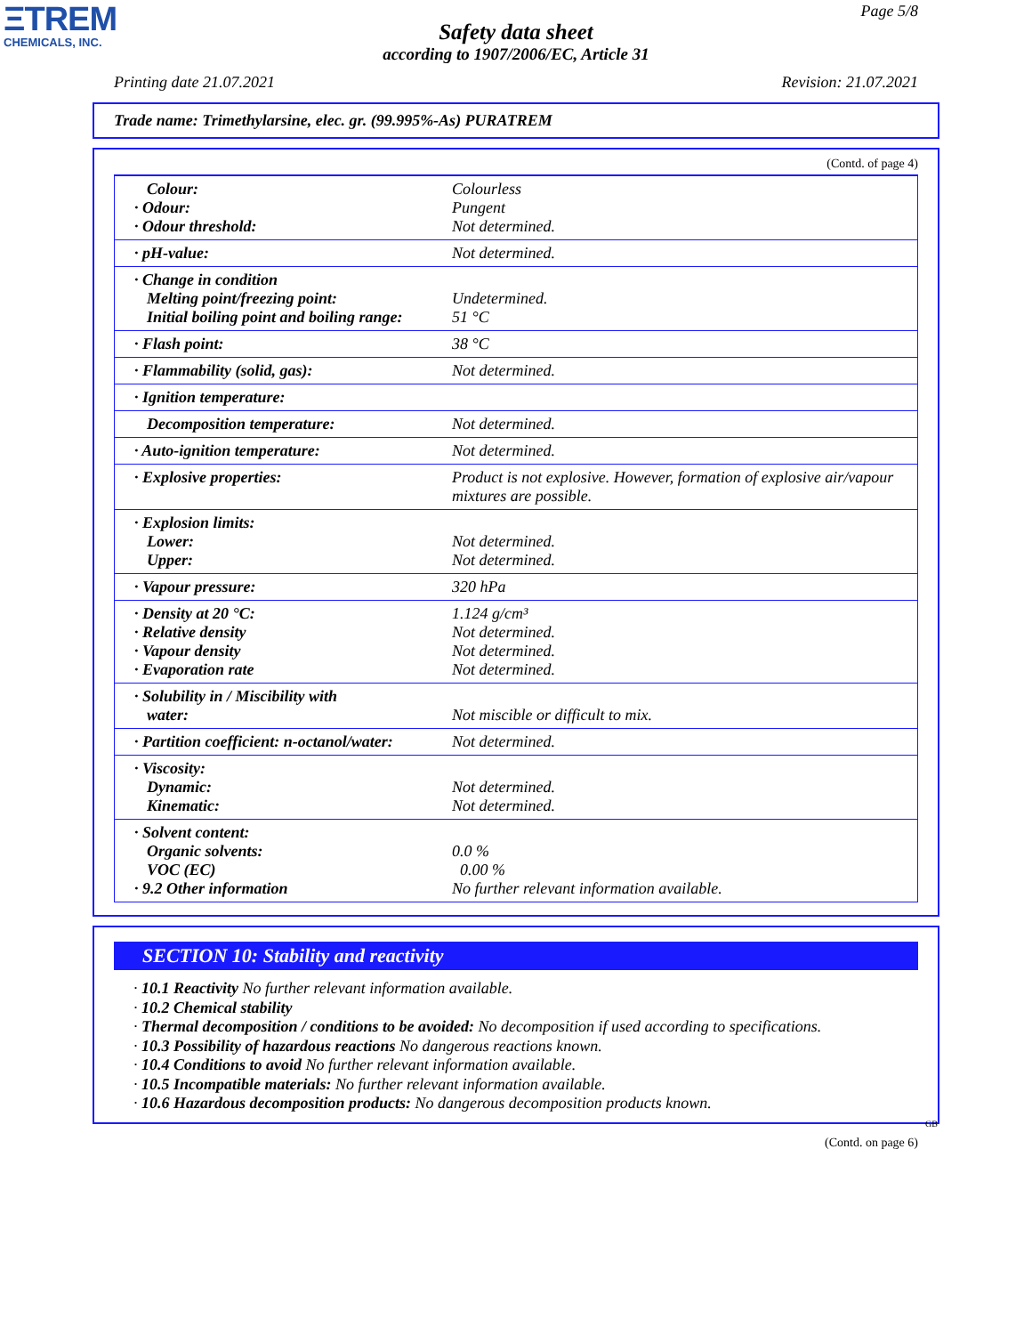ΞTREM
CHEMICALS, INC.
Page 5/8
Safety data sheet
according to 1907/2006/EC, Article 31
Printing date 21.07.2021 Revision: 21.07.2021
Trade name: Trimethylarsine, elec. gr. (99.995%-As) PURATREM
(Contd. of page 4)
| Colour: · Odour: · Odour threshold: | Colourless Pungent Not determined. |
| · pH-value: | Not determined. |
| · Change in condition Melting point/freezing point: Initial boiling point and boiling range: | Undetermined. 51 °C |
| · Flash point: | 38 °C |
| · Flammability (solid, gas): | Not determined. |
| · Ignition temperature: | |
| Decomposition temperature: | Not determined. |
| · Auto-ignition temperature: | Not determined. |
| · Explosive properties: | Product is not explosive. However, formation of explosive air/vapour mixtures are possible. |
| · Explosion limits: Lower: Upper: | Not determined. Not determined. |
| · Vapour pressure: | 320 hPa |
| · Density at 20 °C: · Relative density · Vapour density · Evaporation rate | 1.124 g/cm³ Not determined. Not determined. Not determined. |
| · Solubility in / Miscibility with water: | Not miscible or difficult to mix. |
| · Partition coefficient: n-octanol/water: | Not determined. |
| · Viscosity: Dynamic: Kinematic: | Not determined. Not determined. |
| · Solvent content: Organic solvents: VOC (EC) · 9.2 Other information | 0.0 % 0.00 % No further relevant information available. |
SECTION 10: Stability and reactivity
· 10.1 Reactivity No further relevant information available.
· 10.2 Chemical stability
· Thermal decomposition / conditions to be avoided: No decomposition if used according to specifications.
· 10.3 Possibility of hazardous reactions No dangerous reactions known.
· 10.4 Conditions to avoid No further relevant information available.
· 10.5 Incompatible materials: No further relevant information available.
· 10.6 Hazardous decomposition products: No dangerous decomposition products known.
GB
(Contd. on page 6)